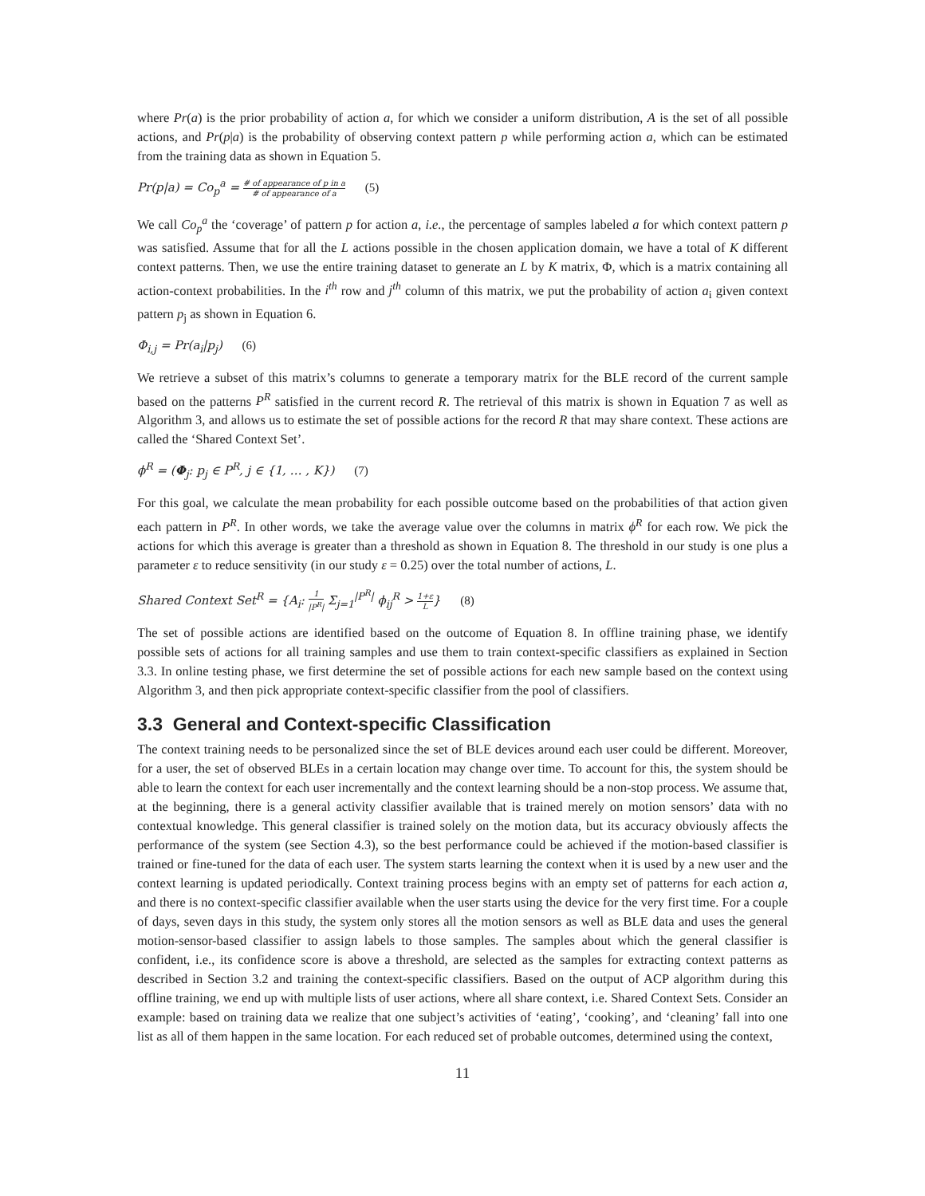where Pr(a) is the prior probability of action a, for which we consider a uniform distribution, A is the set of all possible actions, and Pr(p|a) is the probability of observing context pattern p while performing action a, which can be estimated from the training data as shown in Equation 5.
Pr(p|a) = Co<sub>p</sub><sup>a</sup> = # of appearance of p in a # of appearance of a (5)
We call Co<sub>p</sub><sup>a</sup> the ‘coverage’ of pattern p for action a, i.e., the percentage of samples labeled a for which context pattern p was satisfied. Assume that for all the L actions possible in the chosen application domain, we have a total of K different context patterns. Then, we use the entire training dataset to generate an L by K matrix, Φ, which is a matrix containing all action-context probabilities. In the i<sup>th</sup> row and j<sup>th</sup> column of this matrix, we put the probability of action a<sub>i</sub> given context pattern p<sub>j</sub> as shown in Equation 6.
Φ<sub>i,j</sub> = Pr(a<sub>i</sub>|p<sub>j</sub>) (6)
We retrieve a subset of this matrix’s columns to generate a temporary matrix for the BLE record of the current sample based on the patterns P<sup>R</sup> satisfied in the current record R. The retrieval of this matrix is shown in Equation 7 as well as Algorithm 3, and allows us to estimate the set of possible actions for the record R that may share context. These actions are called the ‘Shared Context Set’.
ϕ<sup>R</sup> = (Φ<sub>j</sub>: p<sub>j</sub> ∈ P<sup>R</sup>, j ∈ {1, … , K}) (7)
For this goal, we calculate the mean probability for each possible outcome based on the probabilities of that action given each pattern in P<sup>R</sup>. In other words, we take the average value over the columns in matrix ϕ<sup>R</sup> for each row. We pick the actions for which this average is greater than a threshold as shown in Equation 8. The threshold in our study is one plus a parameter ε to reduce sensitivity (in our study ε = 0.25) over the total number of actions, L.
Shared Context Set<sup>R</sup> = {A<sub>i</sub>: 1 |P<sup>R</sup>| Σ<sub>j=1</sub><sup>|P<sup>R</sup>|</sup> ϕ<sub>ij</sub><sup>R</sup> > 1+ε L} (8)
The set of possible actions are identified based on the outcome of Equation 8. In offline training phase, we identify possible sets of actions for all training samples and use them to train context-specific classifiers as explained in Section 3.3. In online testing phase, we first determine the set of possible actions for each new sample based on the context using Algorithm 3, and then pick appropriate context-specific classifier from the pool of classifiers.
3.3 General and Context-specific Classification
The context training needs to be personalized since the set of BLE devices around each user could be different. Moreover, for a user, the set of observed BLEs in a certain location may change over time. To account for this, the system should be able to learn the context for each user incrementally and the context learning should be a non-stop process. We assume that, at the beginning, there is a general activity classifier available that is trained merely on motion sensors’ data with no contextual knowledge. This general classifier is trained solely on the motion data, but its accuracy obviously affects the performance of the system (see Section 4.3), so the best performance could be achieved if the motion-based classifier is trained or fine-tuned for the data of each user. The system starts learning the context when it is used by a new user and the context learning is updated periodically. Context training process begins with an empty set of patterns for each action a, and there is no context-specific classifier available when the user starts using the device for the very first time. For a couple of days, seven days in this study, the system only stores all the motion sensors as well as BLE data and uses the general motion-sensor-based classifier to assign labels to those samples. The samples about which the general classifier is confident, i.e., its confidence score is above a threshold, are selected as the samples for extracting context patterns as described in Section 3.2 and training the context-specific classifiers. Based on the output of ACP algorithm during this offline training, we end up with multiple lists of user actions, where all share context, i.e. Shared Context Sets. Consider an example: based on training data we realize that one subject’s activities of ‘eating’, ‘cooking’, and ‘cleaning’ fall into one list as all of them happen in the same location. For each reduced set of probable outcomes, determined using the context,
11